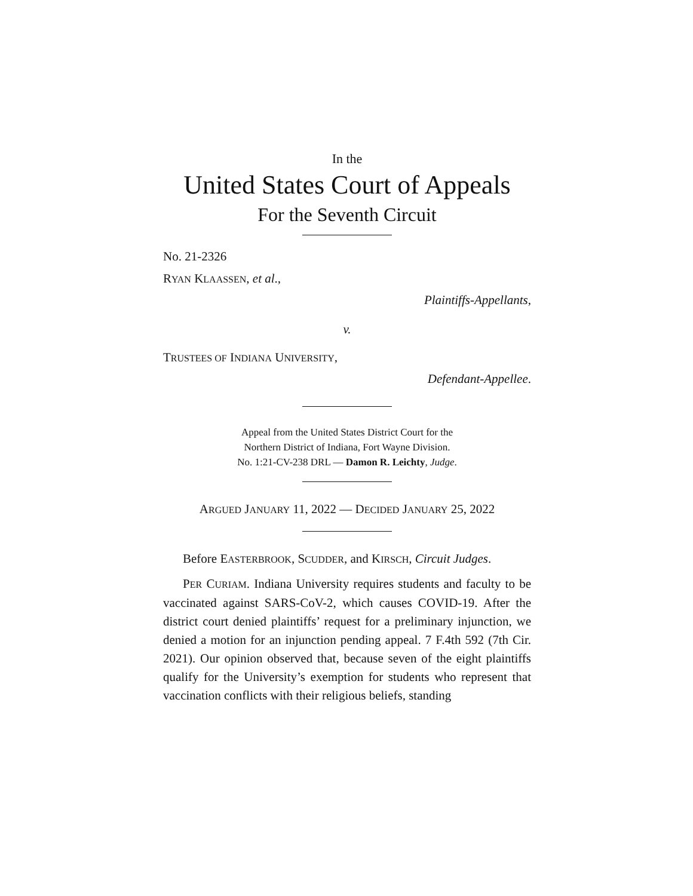In the
United States Court of Appeals
For the Seventh Circuit
No. 21-2326
RYAN KLAASSEN, et al.,
Plaintiffs-Appellants,
v.
TRUSTEES OF INDIANA UNIVERSITY,
Defendant-Appellee.
Appeal from the United States District Court for the
Northern District of Indiana, Fort Wayne Division.
No. 1:21-CV-238 DRL — Damon R. Leichty, Judge.
ARGUED JANUARY 11, 2022 — DECIDED JANUARY 25, 2022
Before EASTERBROOK, SCUDDER, and KIRSCH, Circuit Judges.
PER CURIAM. Indiana University requires students and fac­ulty to be vaccinated against SARS-CoV-2, which causes COVID-19. After the district court denied plaintiffs’ request for a preliminary injunction, we denied a motion for an in­junction pending appeal. 7 F.4th 592 (7th Cir. 2021). Our opin­ion observed that, because seven of the eight plaintiffs qualify for the University’s exemption for students who represent that vaccination conflicts with their religious beliefs, standing